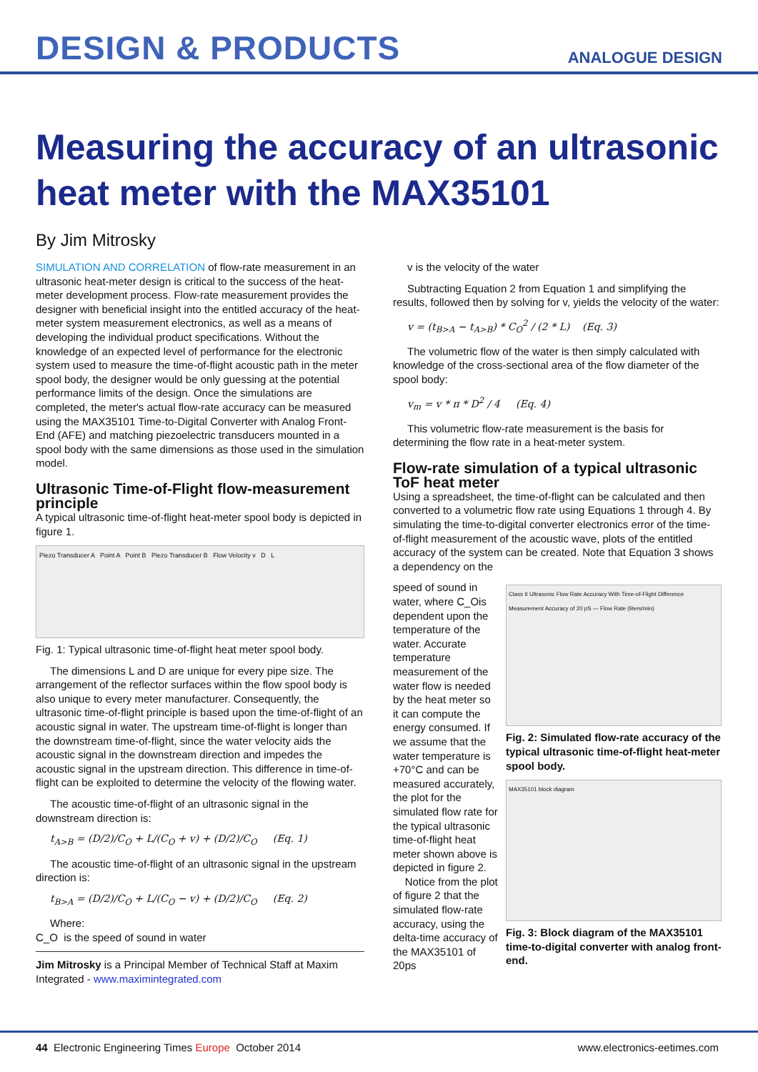DESIGN & PRODUCTS
ANALOGUE DESIGN
Measuring the accuracy of an ultrasonic heat meter with the MAX35101
By Jim Mitrosky
SIMULATION AND CORRELATION of flow-rate measurement in an ultrasonic heat-meter design is critical to the success of the heat-meter development process. Flow-rate measurement provides the designer with beneficial insight into the entitled accuracy of the heat-meter system measurement electronics, as well as a means of developing the individual product specifications. Without the knowledge of an expected level of performance for the electronic system used to measure the time-of-flight acoustic path in the meter spool body, the designer would be only guessing at the potential performance limits of the design. Once the simulations are completed, the meter's actual flow-rate accuracy can be measured using the MAX35101 Time-to-Digital Converter with Analog Front-End (AFE) and matching piezoelectric transducers mounted in a spool body with the same dimensions as those used in the simulation model.
Ultrasonic Time-of-Flight flow-measurement principle
A typical ultrasonic time-of-flight heat-meter spool body is depicted in figure 1.
Piezo Transducer A Point A Point B Piezo Transducer B Flow Velocity v D L
Fig. 1: Typical ultrasonic time-of-flight heat meter spool body.
The dimensions L and D are unique for every pipe size. The arrangement of the reflector surfaces within the flow spool body is also unique to every meter manufacturer. Consequently, the ultrasonic time-of-flight principle is based upon the time-of-flight of an acoustic signal in water. The upstream time-of-flight is longer than the downstream time-of-flight, since the water velocity aids the acoustic signal in the downstream direction and impedes the acoustic signal in the upstream direction. This difference in time-of-flight can be exploited to determine the velocity of the flowing water.
The acoustic time-of-flight of an ultrasonic signal in the downstream direction is:
t<sub>A>B</sub> = (D/2)/C<sub>O</sub> + L/(C<sub>O</sub> + v) + (D/2)/C<sub>O</sub> (Eq. 1)
The acoustic time-of-flight of an ultrasonic signal in the upstream direction is:
t<sub>B>A</sub> = (D/2)/C<sub>O</sub> + L/(C<sub>O</sub> − v) + (D/2)/C<sub>O</sub> (Eq. 2)
Where:
C_O is the speed of sound in water
Jim Mitrosky is a Principal Member of Technical Staff at Maxim Integrated - www.maximintegrated.com
v is the velocity of the water
Subtracting Equation 2 from Equation 1 and simplifying the results, followed then by solving for v, yields the velocity of the water:
v = (t<sub>B>A</sub> − t<sub>A>B</sub>) * C<sub>O</sub><sup>2</sup> / (2 * L) (Eq. 3)
The volumetric flow of the water is then simply calculated with knowledge of the cross-sectional area of the flow diameter of the spool body:
v<sub>m</sub> = v * π * D<sup>2</sup> / 4 (Eq. 4)
This volumetric flow-rate measurement is the basis for determining the flow rate in a heat-meter system.
Flow-rate simulation of a typical ultrasonic ToF heat meter
Using a spreadsheet, the time-of-flight can be calculated and then converted to a volumetric flow rate using Equations 1 through 4. By simulating the time-to-digital converter electronics error of the time-of-flight measurement of the acoustic wave, plots of the entitled accuracy of the system can be created. Note that Equation 3 shows a dependency on the
speed of sound in water, where C_Ois dependent upon the temperature of the water. Accurate temperature measurement of the water flow is needed by the heat meter so it can compute the energy consumed. If we assume that the water temperature is +70°C and can be measured accurately, the plot for the simulated flow rate for the typical ultrasonic time-of-flight heat meter shown above is depicted in figure 2.
Notice from the plot of figure 2 that the simulated flow-rate accuracy, using the delta-time accuracy of the MAX35101 of 20ps
Class II Ultrasonic Flow Rate Accuracy With Time-of-Flight Difference Measurement Accuracy of 20 pS — Flow Rate (liters/min)
Fig. 2: Simulated flow-rate accuracy of the typical ultrasonic time-of-flight heat-meter spool body.
MAX35101 block diagram
Fig. 3: Block diagram of the MAX35101 time-to-digital converter with analog front-end.
44 Electronic Engineering Times Europe October 2014 www.electronics-eetimes.com